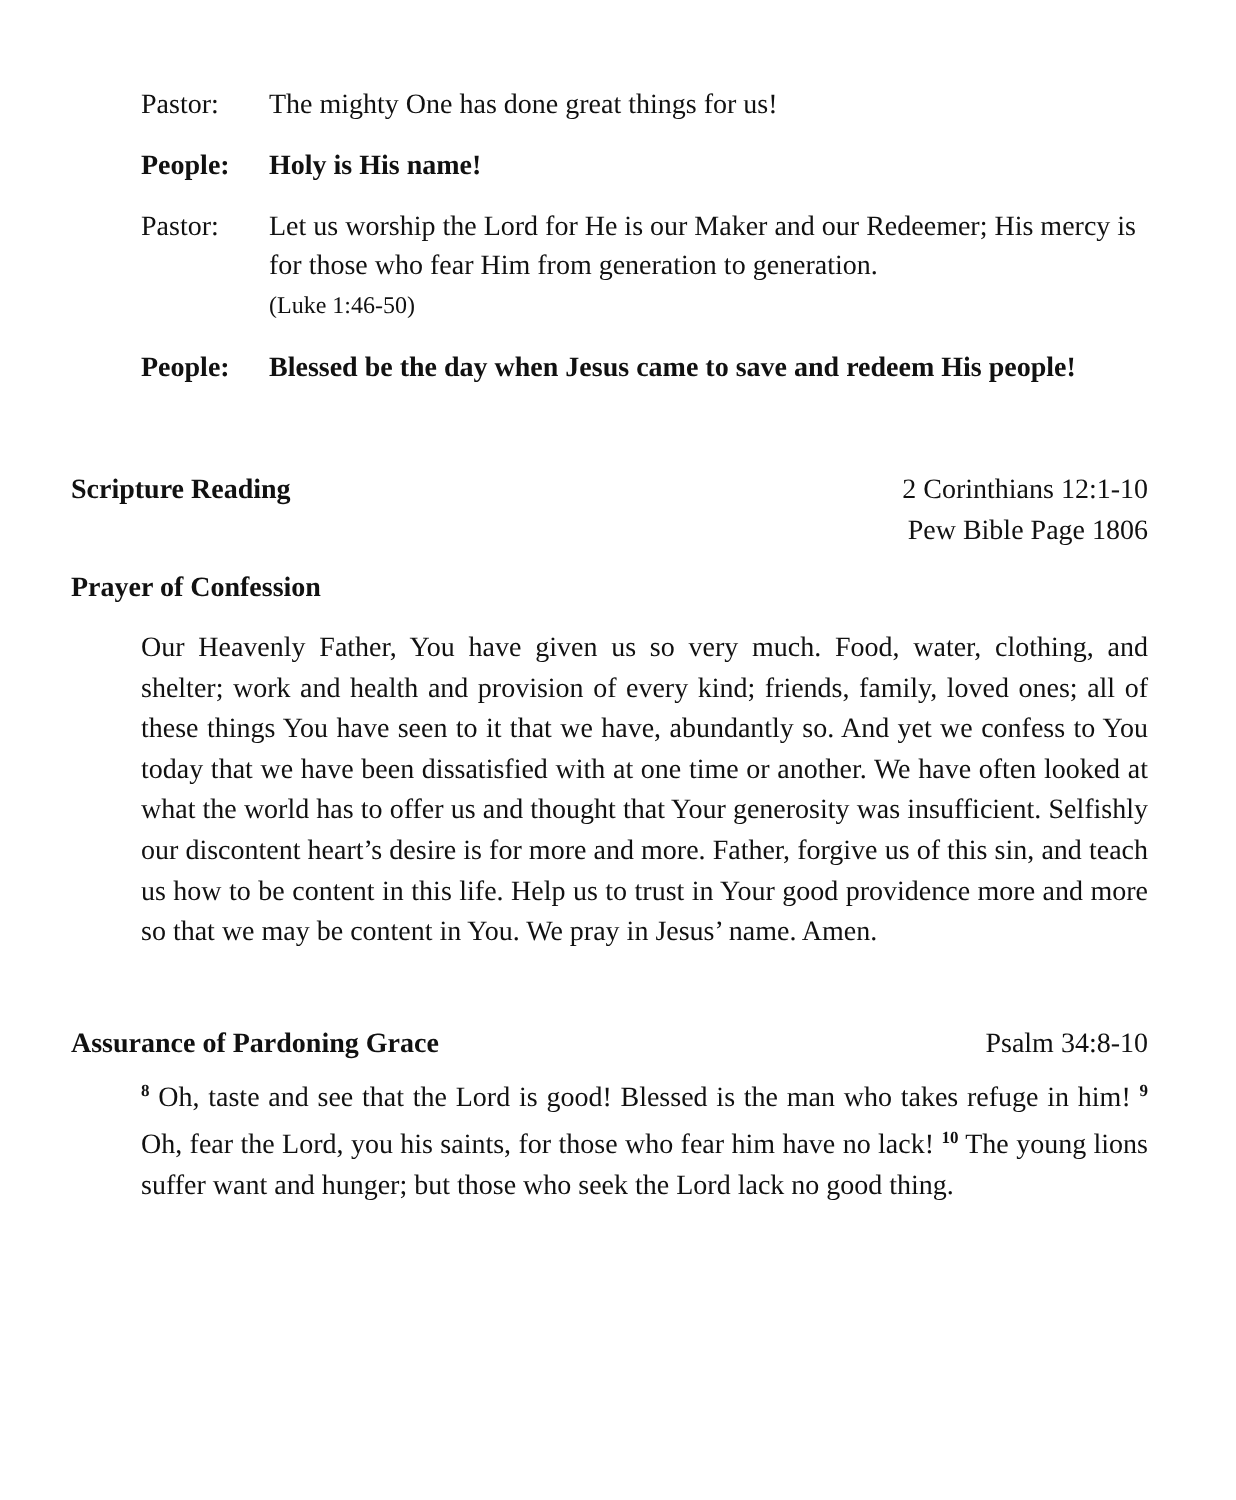Pastor: The mighty One has done great things for us!
People: Holy is His name!
Pastor: Let us worship the Lord for He is our Maker and our Redeemer; His mercy is for those who fear Him from generation to generation.
(Luke 1:46-50)
People: Blessed be the day when Jesus came to save and redeem His people!
Scripture Reading 2 Corinthians 12:1-10
Pew Bible Page 1806
Prayer of Confession
Our Heavenly Father, You have given us so very much. Food, water, clothing, and shelter; work and health and provision of every kind; friends, family, loved ones; all of these things You have seen to it that we have, abundantly so. And yet we confess to You today that we have been dissatisfied with at one time or another. We have often looked at what the world has to offer us and thought that Your generosity was insufficient. Selfishly our discontent heart’s desire is for more and more. Father, forgive us of this sin, and teach us how to be content in this life. Help us to trust in Your good providence more and more so that we may be content in You. We pray in Jesus’ name. Amen.
Assurance of Pardoning Grace Psalm 34:8-10
<sup>8</sup> Oh, taste and see that the Lord is good! Blessed is the man who takes refuge in him! <sup>9</sup> Oh, fear the Lord, you his saints, for those who fear him have no lack! <sup>10</sup> The young lions suffer want and hunger; but those who seek the Lord lack no good thing.